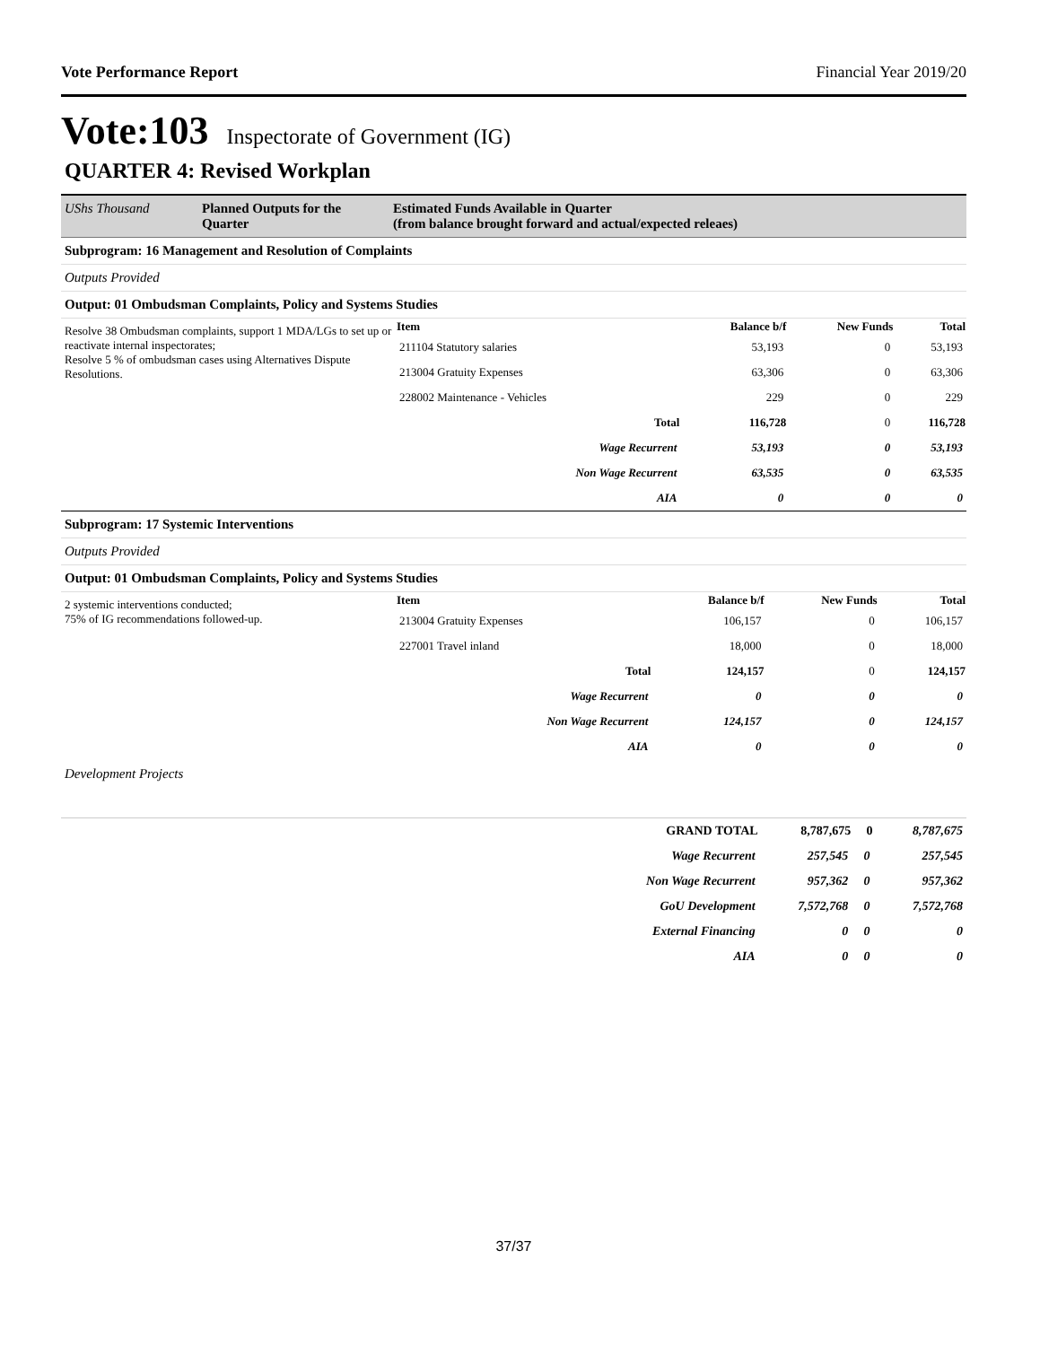Vote Performance Report Financial Year 2019/20
Vote:103 Inspectorate of Government (IG)
QUARTER 4: Revised Workplan
| UShs Thousand | Planned Outputs for the Quarter | Estimated Funds Available in Quarter (from balance brought forward and actual/expected releaes) |
| --- | --- | --- |
Subprogram: 16 Management and Resolution of Complaints
Outputs Provided
Output: 01 Ombudsman Complaints, Policy and Systems Studies
| Resolve 38 Ombudsman complaints, support 1 MDA/LGs to set up or reactivate internal inspectorates; Resolve 5 % of ombudsman cases using Alternatives Dispute Resolutions. | Item | Balance b/f | New Funds | Total |
| | 211104 Statutory salaries | 53,193 | 0 | 53,193 |
| | 213004 Gratuity Expenses | 63,306 | 0 | 63,306 |
| | 228002 Maintenance - Vehicles | 229 | 0 | 229 |
| | Total | 116,728 | 0 | 116,728 |
| | Wage Recurrent | 53,193 | 0 | 53,193 |
| | Non Wage Recurrent | 63,535 | 0 | 63,535 |
| | AIA | 0 | 0 | 0 |
Subprogram: 17 Systemic Interventions
Outputs Provided
Output: 01 Ombudsman Complaints, Policy and Systems Studies
| 2 systemic interventions conducted; 75% of IG recommendations followed-up. | Item | Balance b/f | New Funds | Total |
| | 213004 Gratuity Expenses | 106,157 | 0 | 106,157 |
| | 227001 Travel inland | 18,000 | 0 | 18,000 |
| | Total | 124,157 | 0 | 124,157 |
| | Wage Recurrent | 0 | 0 | 0 |
| | Non Wage Recurrent | 124,157 | 0 | 124,157 |
| | AIA | 0 | 0 | 0 |
Development Projects
| | GRAND TOTAL | 8,787,675 | 0 | 8,787,675 |
| | Wage Recurrent | 257,545 | 0 | 257,545 |
| | Non Wage Recurrent | 957,362 | 0 | 957,362 |
| | GoU Development | 7,572,768 | 0 | 7,572,768 |
| | External Financing | 0 | 0 | 0 |
| | AIA | 0 | 0 | 0 |
37/37